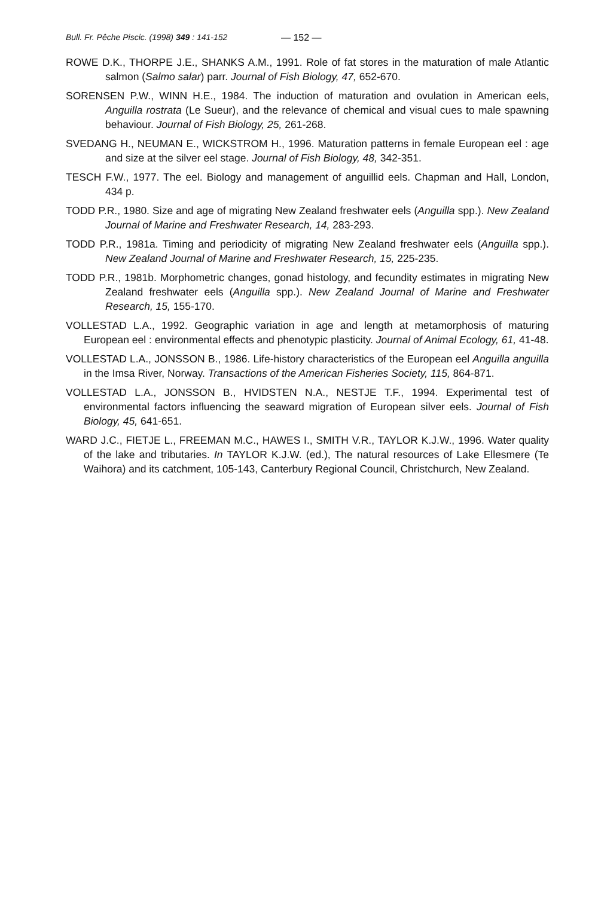Bull. Fr. Pêche Piscic. (1998) 349 : 141-152 — 152 —
ROWE D.K., THORPE J.E., SHANKS A.M., 1991. Role of fat stores in the maturation of male Atlantic salmon (Salmo salar) parr. Journal of Fish Biology, 47, 652-670.
SORENSEN P.W., WINN H.E., 1984. The induction of maturation and ovulation in American eels, Anguilla rostrata (Le Sueur), and the relevance of chemical and visual cues to male spawning behaviour. Journal of Fish Biology, 25, 261-268.
SVEDANG H., NEUMAN E., WICKSTROM H., 1996. Maturation patterns in female European eel : age and size at the silver eel stage. Journal of Fish Biology, 48, 342-351.
TESCH F.W., 1977. The eel. Biology and management of anguillid eels. Chapman and Hall, London, 434 p.
TODD P.R., 1980. Size and age of migrating New Zealand freshwater eels (Anguilla spp.). New Zealand Journal of Marine and Freshwater Research, 14, 283-293.
TODD P.R., 1981a. Timing and periodicity of migrating New Zealand freshwater eels (Anguilla spp.). New Zealand Journal of Marine and Freshwater Research, 15, 225-235.
TODD P.R., 1981b. Morphometric changes, gonad histology, and fecundity estimates in migrating New Zealand freshwater eels (Anguilla spp.). New Zealand Journal of Marine and Freshwater Research, 15, 155-170.
VOLLESTAD L.A., 1992. Geographic variation in age and length at metamorphosis of maturing European eel : environmental effects and phenotypic plasticity. Journal of Animal Ecology, 61, 41-48.
VOLLESTAD L.A., JONSSON B., 1986. Life-history characteristics of the European eel Anguilla anguilla in the Imsa River, Norway. Transactions of the American Fisheries Society, 115, 864-871.
VOLLESTAD L.A., JONSSON B., HVIDSTEN N.A., NESTJE T.F., 1994. Experimental test of environmental factors influencing the seaward migration of European silver eels. Journal of Fish Biology, 45, 641-651.
WARD J.C., FIETJE L., FREEMAN M.C., HAWES I., SMITH V.R., TAYLOR K.J.W., 1996. Water quality of the lake and tributaries. In TAYLOR K.J.W. (ed.), The natural resources of Lake Ellesmere (Te Waihora) and its catchment, 105-143, Canterbury Regional Council, Christchurch, New Zealand.